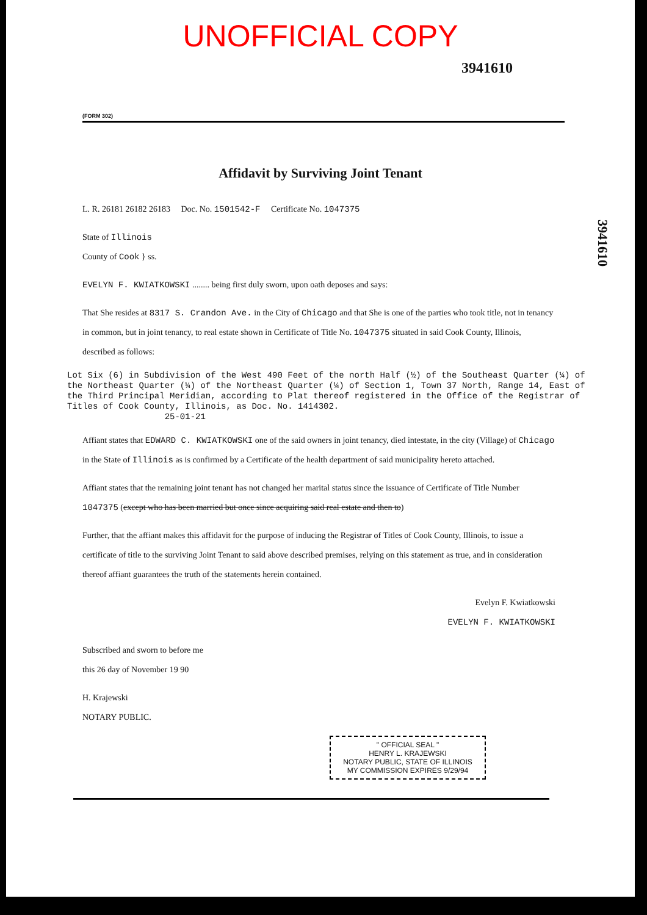UNOFFICIAL COPY
3941610
3941610
(FORM 302)
Affidavit by Surviving Joint Tenant
L. R. 26181 26182 26183 Doc. No. 1501542-F Certificate No. 1047375
State of Illinois
County of Cook } ss.
EVELYN F. KWIATKOWSKI ........ being first duly sworn, upon oath deposes and says:
That She resides at 8317 S. Crandon Ave. in the City of Chicago and that She is one of the parties who took title, not in tenancy in common, but in joint tenancy, to real estate shown in Certificate of Title No. 1047375 situated in said Cook County, Illinois, described as follows:
Lot Six (6) in Subdivision of the West 490 Feet of the north Half (½) of the Southeast Quarter (¼) of the Northeast Quarter (¼) of the Northeast Quarter (¼) of Section 1, Town 37 North, Range 14, East of the Third Principal Meridian, according to Plat thereof registered in the Office of the Registrar of Titles of Cook County, Illinois, as Doc. No. 1414302.
25-01-21
Affiant states that EDWARD C. KWIATKOWSKI one of the said owners in joint tenancy, died intestate, in the city (Village) of Chicago in the State of Illinois as is confirmed by a Certificate of the health department of said municipality hereto attached.
Affiant states that the remaining joint tenant has not changed her marital status since the issuance of Certificate of Title Number 1047375 (except who has been married but once since acquiring said real estate and then to)
Further, that the affiant makes this affidavit for the purpose of inducing the Registrar of Titles of Cook County, Illinois, to issue a certificate of title to the surviving Joint Tenant to said above described premises, relying on this statement as true, and in consideration thereof affiant guarantees the truth of the statements herein contained.
Evelyn F. Kwiatkowski
EVELYN F. KWIATKOWSKI
Subscribed and sworn to before me
this 26 day of November 19 90
H. Krajewski
NOTARY PUBLIC.
" OFFICIAL SEAL "
HENRY L. KRAJEWSKI
NOTARY PUBLIC, STATE OF ILLINOIS
MY COMMISSION EXPIRES 9/29/94